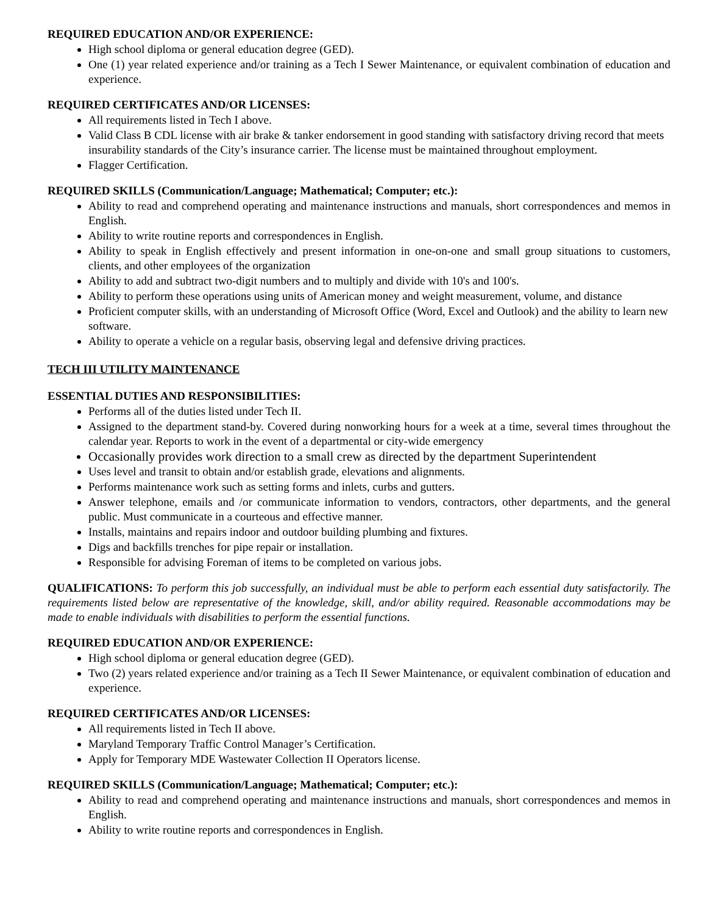REQUIRED EDUCATION AND/OR EXPERIENCE:
High school diploma or general education degree (GED).
One (1) year related experience and/or training as a Tech I Sewer Maintenance, or equivalent combination of education and experience.
REQUIRED CERTIFICATES AND/OR LICENSES:
All requirements listed in Tech I above.
Valid Class B CDL license with air brake & tanker endorsement in good standing with satisfactory driving record that meets insurability standards of the City’s insurance carrier. The license must be maintained throughout employment.
Flagger Certification.
REQUIRED SKILLS (Communication/Language; Mathematical; Computer; etc.):
Ability to read and comprehend operating and maintenance instructions and manuals, short correspondences and memos in English.
Ability to write routine reports and correspondences in English.
Ability to speak in English effectively and present information in one-on-one and small group situations to customers, clients, and other employees of the organization
Ability to add and subtract two-digit numbers and to multiply and divide with 10's and 100's.
Ability to perform these operations using units of American money and weight measurement, volume, and distance
Proficient computer skills, with an understanding of Microsoft Office (Word, Excel and Outlook) and the ability to learn new software.
Ability to operate a vehicle on a regular basis, observing legal and defensive driving practices.
TECH III UTILITY MAINTENANCE
ESSENTIAL DUTIES AND RESPONSIBILITIES:
Performs all of the duties listed under Tech II.
Assigned to the department stand-by. Covered during nonworking hours for a week at a time, several times throughout the calendar year. Reports to work in the event of a departmental or city-wide emergency
Occasionally provides work direction to a small crew as directed by the department Superintendent
Uses level and transit to obtain and/or establish grade, elevations and alignments.
Performs maintenance work such as setting forms and inlets, curbs and gutters.
Answer telephone, emails and /or communicate information to vendors, contractors, other departments, and the general public. Must communicate in a courteous and effective manner.
Installs, maintains and repairs indoor and outdoor building plumbing and fixtures.
Digs and backfills trenches for pipe repair or installation.
Responsible for advising Foreman of items to be completed on various jobs.
QUALIFICATIONS: To perform this job successfully, an individual must be able to perform each essential duty satisfactorily. The requirements listed below are representative of the knowledge, skill, and/or ability required. Reasonable accommodations may be made to enable individuals with disabilities to perform the essential functions.
REQUIRED EDUCATION AND/OR EXPERIENCE:
High school diploma or general education degree (GED).
Two (2) years related experience and/or training as a Tech II Sewer Maintenance, or equivalent combination of education and experience.
REQUIRED CERTIFICATES AND/OR LICENSES:
All requirements listed in Tech II above.
Maryland Temporary Traffic Control Manager’s Certification.
Apply for Temporary MDE Wastewater Collection II Operators license.
REQUIRED SKILLS (Communication/Language; Mathematical; Computer; etc.):
Ability to read and comprehend operating and maintenance instructions and manuals, short correspondences and memos in English.
Ability to write routine reports and correspondences in English.